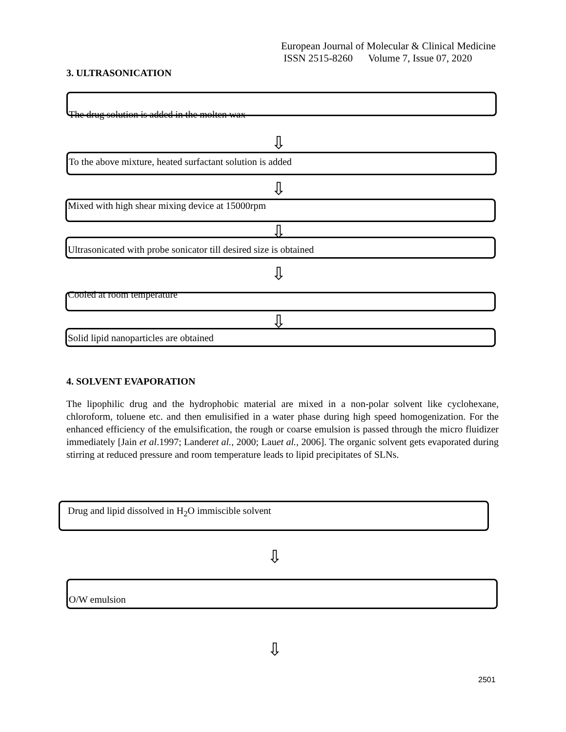European Journal of Molecular & Clinical Medicine
ISSN 2515-8260 Volume 7, Issue 07, 2020
3. ULTRASONICATION
The drug solution is added in the molten wax
⇩
To the above mixture, heated surfactant solution is added
⇩
Mixed with high shear mixing device at 15000rpm
⇩
Ultrasonicated with probe sonicator till desired size is obtained
⇩
Cooled at room temperature
⇩
Solid lipid nanoparticles are obtained
4. SOLVENT EVAPORATION
The lipophilic drug and the hydrophobic material are mixed in a non-polar solvent like cyclohexane, chloroform, toluene etc. and then emulisified in a water phase during high speed homogenization. For the enhanced efficiency of the emulsification, the rough or coarse emulsion is passed through the micro fluidizer immediately [Jain et al.1997; Landeret al., 2000; Lauet al., 2006]. The organic solvent gets evaporated during stirring at reduced pressure and room temperature leads to lipid precipitates of SLNs.
Drug and lipid dissolved in H<sub>2</sub>O immiscible solvent
⇩
O/W emulsion
⇩
2501